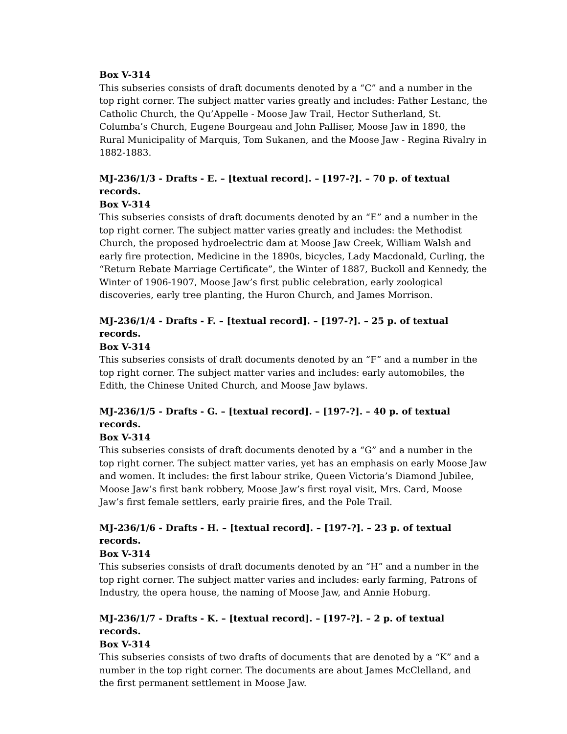Box V-314
This subseries consists of draft documents denoted by a “C” and a number in the top right corner. The subject matter varies greatly and includes: Father Lestanc, the Catholic Church, the Qu’Appelle - Moose Jaw Trail, Hector Sutherland, St. Columba’s Church, Eugene Bourgeau and John Palliser, Moose Jaw in 1890, the Rural Municipality of Marquis, Tom Sukanen, and the Moose Jaw - Regina Rivalry in 1882-1883.
MJ-236/1/3 - Drafts - E. – [textual record]. – [197-?]. – 70 p. of textual records.
Box V-314
This subseries consists of draft documents denoted by an “E” and a number in the top right corner. The subject matter varies greatly and includes: the Methodist Church, the proposed hydroelectric dam at Moose Jaw Creek, William Walsh and early fire protection, Medicine in the 1890s, bicycles, Lady Macdonald, Curling, the “Return Rebate Marriage Certificate”, the Winter of 1887, Buckoll and Kennedy, the Winter of 1906-1907, Moose Jaw’s first public celebration, early zoological discoveries, early tree planting, the Huron Church, and James Morrison.
MJ-236/1/4 - Drafts - F. – [textual record]. – [197-?]. – 25 p. of textual records.
Box V-314
This subseries consists of draft documents denoted by an “F” and a number in the top right corner. The subject matter varies and includes: early automobiles, the Edith, the Chinese United Church, and Moose Jaw bylaws.
MJ-236/1/5 - Drafts - G. – [textual record]. – [197-?]. – 40 p. of textual records.
Box V-314
This subseries consists of draft documents denoted by a “G” and a number in the top right corner. The subject matter varies, yet has an emphasis on early Moose Jaw and women. It includes: the first labour strike, Queen Victoria’s Diamond Jubilee, Moose Jaw’s first bank robbery, Moose Jaw’s first royal visit, Mrs. Card, Moose Jaw’s first female settlers, early prairie fires, and the Pole Trail.
MJ-236/1/6 - Drafts - H. – [textual record]. – [197-?]. – 23 p. of textual records.
Box V-314
This subseries consists of draft documents denoted by an “H” and a number in the top right corner. The subject matter varies and includes: early farming, Patrons of Industry, the opera house, the naming of Moose Jaw, and Annie Hoburg.
MJ-236/1/7 - Drafts - K. – [textual record]. – [197-?]. – 2 p. of textual records.
Box V-314
This subseries consists of two drafts of documents that are denoted by a “K” and a number in the top right corner. The documents are about James McClelland, and the first permanent settlement in Moose Jaw.